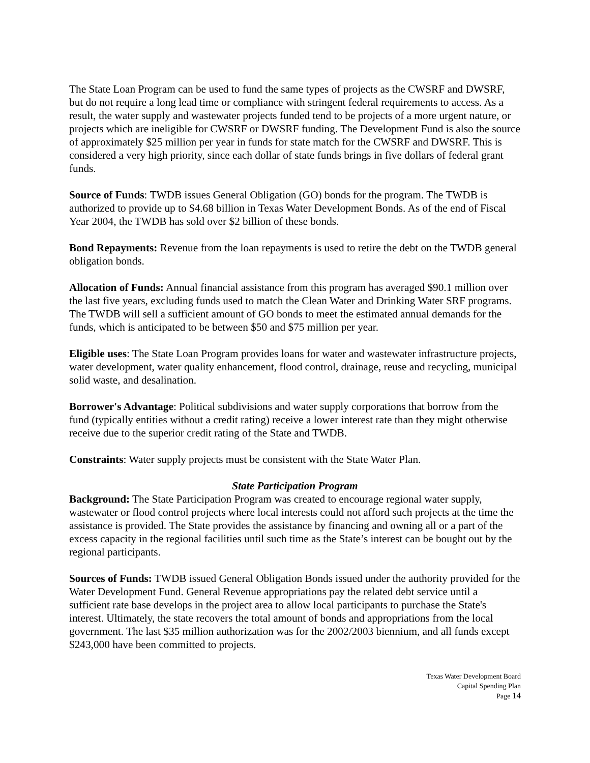The State Loan Program can be used to fund the same types of projects as the CWSRF and DWSRF, but do not require a long lead time or compliance with stringent federal requirements to access. As a result, the water supply and wastewater projects funded tend to be projects of a more urgent nature, or projects which are ineligible for CWSRF or DWSRF funding. The Development Fund is also the source of approximately $25 million per year in funds for state match for the CWSRF and DWSRF. This is considered a very high priority, since each dollar of state funds brings in five dollars of federal grant funds.
Source of Funds: TWDB issues General Obligation (GO) bonds for the program. The TWDB is authorized to provide up to $4.68 billion in Texas Water Development Bonds. As of the end of Fiscal Year 2004, the TWDB has sold over $2 billion of these bonds.
Bond Repayments: Revenue from the loan repayments is used to retire the debt on the TWDB general obligation bonds.
Allocation of Funds: Annual financial assistance from this program has averaged $90.1 million over the last five years, excluding funds used to match the Clean Water and Drinking Water SRF programs. The TWDB will sell a sufficient amount of GO bonds to meet the estimated annual demands for the funds, which is anticipated to be between $50 and $75 million per year.
Eligible uses: The State Loan Program provides loans for water and wastewater infrastructure projects, water development, water quality enhancement, flood control, drainage, reuse and recycling, municipal solid waste, and desalination.
Borrower's Advantage: Political subdivisions and water supply corporations that borrow from the fund (typically entities without a credit rating) receive a lower interest rate than they might otherwise receive due to the superior credit rating of the State and TWDB.
Constraints: Water supply projects must be consistent with the State Water Plan.
State Participation Program
Background: The State Participation Program was created to encourage regional water supply, wastewater or flood control projects where local interests could not afford such projects at the time the assistance is provided. The State provides the assistance by financing and owning all or a part of the excess capacity in the regional facilities until such time as the State’s interest can be bought out by the regional participants.
Sources of Funds: TWDB issued General Obligation Bonds issued under the authority provided for the Water Development Fund. General Revenue appropriations pay the related debt service until a sufficient rate base develops in the project area to allow local participants to purchase the State's interest. Ultimately, the state recovers the total amount of bonds and appropriations from the local government. The last $35 million authorization was for the 2002/2003 biennium, and all funds except $243,000 have been committed to projects.
Texas Water Development Board
Capital Spending Plan
Page 14